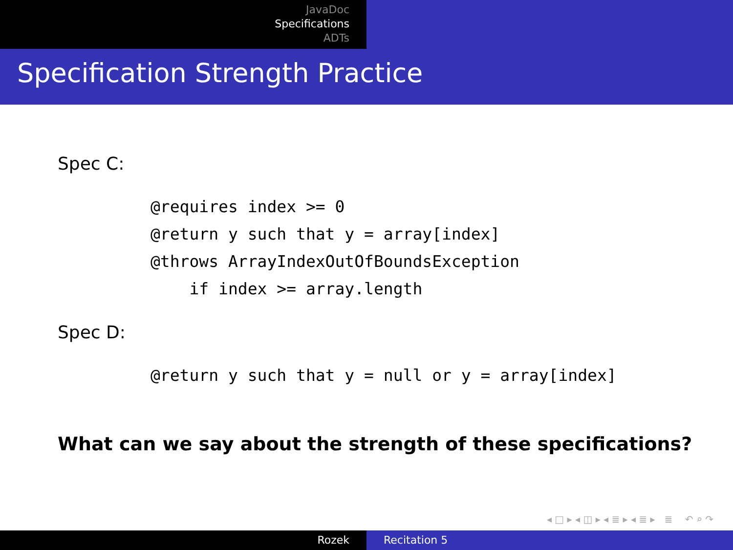JavaDoc
Specifications
ADTs
Specification Strength Practice
Spec C:
@requires index >= 0
@return y such that y = array[index]
@throws ArrayIndexOutOfBoundsException
    if index >= array.length
Spec D:
@return y such that y = null or y = array[index]
What can we say about the strength of these specifications?
◂ □ ▸ ◂ ◫ ▸ ◂ ≣ ▸ ◂ ≣ ▸ ≣ ↶ ⌕ ↷
Rozek Recitation 5